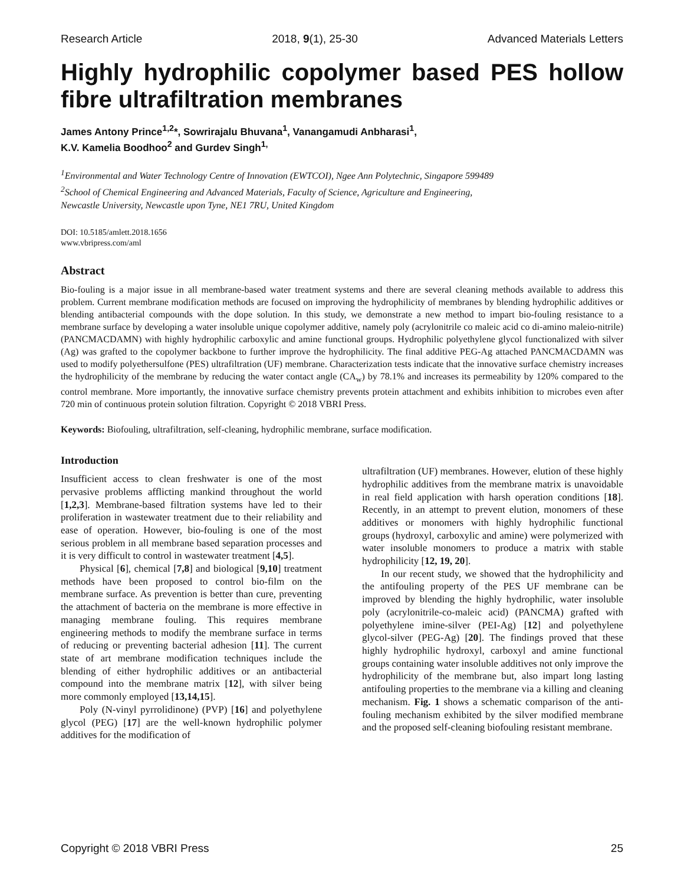Research Article 2018, 9(1), 25-30 Advanced Materials Letters
Highly hydrophilic copolymer based PES hollow fibre ultrafiltration membranes
James Antony Prince<sup>1,2</sup>*, Sowrirajalu Bhuvana<sup>1</sup>, Vanangamudi Anbharasi<sup>1</sup>,
K.V. Kamelia Boodhoo<sup>2</sup> and Gurdev Singh<sup>1,</sup>
<sup>1</sup> Environmental and Water Technology Centre of Innovation (EWTCOI), Ngee Ann Polytechnic, Singapore 599489
<sup>2</sup> School of Chemical Engineering and Advanced Materials, Faculty of Science, Agriculture and Engineering,
Newcastle University, Newcastle upon Tyne, NE1 7RU, United Kingdom
DOI: 10.5185/amlett.2018.1656
www.vbripress.com/aml
Abstract
Bio-fouling is a major issue in all membrane-based water treatment systems and there are several cleaning methods available to address this problem. Current membrane modification methods are focused on improving the hydrophilicity of membranes by blending hydrophilic additives or blending antibacterial compounds with the dope solution. In this study, we demonstrate a new method to impart bio-fouling resistance to a membrane surface by developing a water insoluble unique copolymer additive, namely poly (acrylonitrile co maleic acid co di-amino maleio-nitrile) (PANCMACDAMN) with highly hydrophilic carboxylic and amine functional groups. Hydrophilic polyethylene glycol functionalized with silver (Ag) was grafted to the copolymer backbone to further improve the hydrophilicity. The final additive PEG-Ag attached PANCMACDAMN was used to modify polyethersulfone (PES) ultrafiltration (UF) membrane. Characterization tests indicate that the innovative surface chemistry increases the hydrophilicity of the membrane by reducing the water contact angle (CA<sub>w</sub>) by 78.1% and increases its permeability by 120% compared to the control membrane. More importantly, the innovative surface chemistry prevents protein attachment and exhibits inhibition to microbes even after 720 min of continuous protein solution filtration. Copyright © 2018 VBRI Press.
Keywords: Biofouling, ultrafiltration, self-cleaning, hydrophilic membrane, surface modification.
Introduction
Insufficient access to clean freshwater is one of the most pervasive problems afflicting mankind throughout the world [1,2,3]. Membrane-based filtration systems have led to their proliferation in wastewater treatment due to their reliability and ease of operation. However, bio-fouling is one of the most serious problem in all membrane based separation processes and it is very difficult to control in wastewater treatment [4,5].
Physical [6], chemical [7,8] and biological [9,10] treatment methods have been proposed to control bio-film on the membrane surface. As prevention is better than cure, preventing the attachment of bacteria on the membrane is more effective in managing membrane fouling. This requires membrane engineering methods to modify the membrane surface in terms of reducing or preventing bacterial adhesion [11]. The current state of art membrane modification techniques include the blending of either hydrophilic additives or an antibacterial compound into the membrane matrix [12], with silver being more commonly employed [13,14,15].
Poly (N-vinyl pyrrolidinone) (PVP) [16] and polyethylene glycol (PEG) [17] are the well-known hydrophilic polymer additives for the modification of
ultrafiltration (UF) membranes. However, elution of these highly hydrophilic additives from the membrane matrix is unavoidable in real field application with harsh operation conditions [18]. Recently, in an attempt to prevent elution, monomers of these additives or monomers with highly hydrophilic functional groups (hydroxyl, carboxylic and amine) were polymerized with water insoluble monomers to produce a matrix with stable hydrophilicity [12, 19, 20].
In our recent study, we showed that the hydrophilicity and the antifouling property of the PES UF membrane can be improved by blending the highly hydrophilic, water insoluble poly (acrylonitrile-co-maleic acid) (PANCMA) grafted with polyethylene imine-silver (PEI-Ag) [12] and polyethylene glycol-silver (PEG-Ag) [20]. The findings proved that these highly hydrophilic hydroxyl, carboxyl and amine functional groups containing water insoluble additives not only improve the hydrophilicity of the membrane but, also impart long lasting antifouling properties to the membrane via a killing and cleaning mechanism. Fig. 1 shows a schematic comparison of the anti-fouling mechanism exhibited by the silver modified membrane and the proposed self-cleaning biofouling resistant membrane.
Copyright © 2018 VBRI Press 25